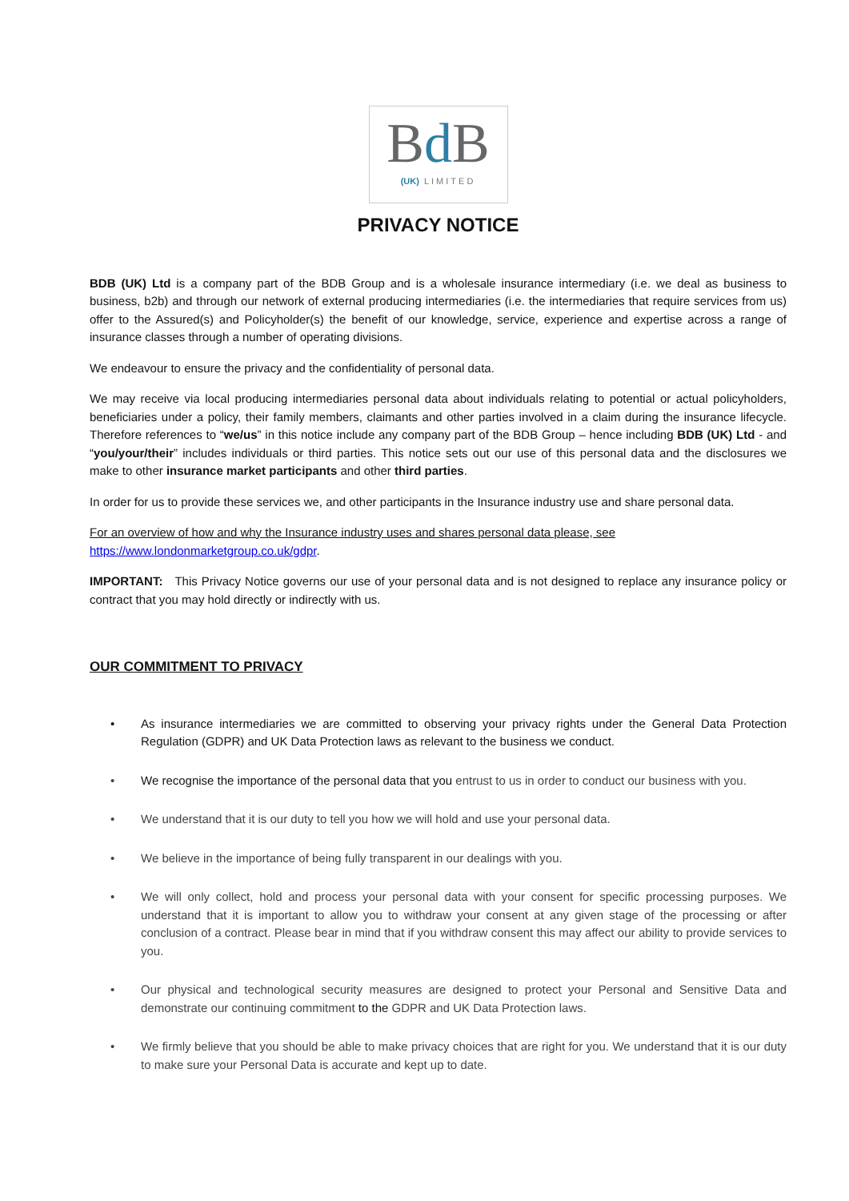Bd B
(UK) LIMITED
PRIVACY NOTICE
BDB (UK) Ltd is a company part of the BDB Group and is a wholesale insurance intermediary (i.e. we deal as business to business, b2b) and through our network of external producing intermediaries (i.e. the intermediaries that require services from us) offer to the Assured(s) and Policyholder(s) the benefit of our knowledge, service, experience and expertise across a range of insurance classes through a number of operating divisions.
We endeavour to ensure the privacy and the confidentiality of personal data.
We may receive via local producing intermediaries personal data about individuals relating to potential or actual policyholders, beneficiaries under a policy, their family members, claimants and other parties involved in a claim during the insurance lifecycle. Therefore references to “we/us” in this notice include any company part of the BDB Group – hence including BDB (UK) Ltd - and “you/your/their” includes individuals or third parties. This notice sets out our use of this personal data and the disclosures we make to other insurance market participants and other third parties.
In order for us to provide these services we, and other participants in the Insurance industry use and share personal data.
For an overview of how and why the Insurance industry uses and shares personal data please, see
https://www.londonmarketgroup.co.uk/gdpr.
IMPORTANT: This Privacy Notice governs our use of your personal data and is not designed to replace any insurance policy or contract that you may hold directly or indirectly with us.
OUR COMMITMENT TO PRIVACY
• As insurance intermediaries we are committed to observing your privacy rights under the General Data Protection Regulation (GDPR) and UK Data Protection laws as relevant to the business we conduct.
• We recognise the importance of the personal data that you entrust to us in order to conduct our business with you.
• We understand that it is our duty to tell you how we will hold and use your personal data.
• We believe in the importance of being fully transparent in our dealings with you.
• We will only collect, hold and process your personal data with your consent for specific processing purposes. We understand that it is important to allow you to withdraw your consent at any given stage of the processing or after conclusion of a contract. Please bear in mind that if you withdraw consent this may affect our ability to provide services to you.
• Our physical and technological security measures are designed to protect your Personal and Sensitive Data and demonstrate our continuing commitment to the GDPR and UK Data Protection laws.
• We firmly believe that you should be able to make privacy choices that are right for you. We understand that it is our duty to make sure your Personal Data is accurate and kept up to date.